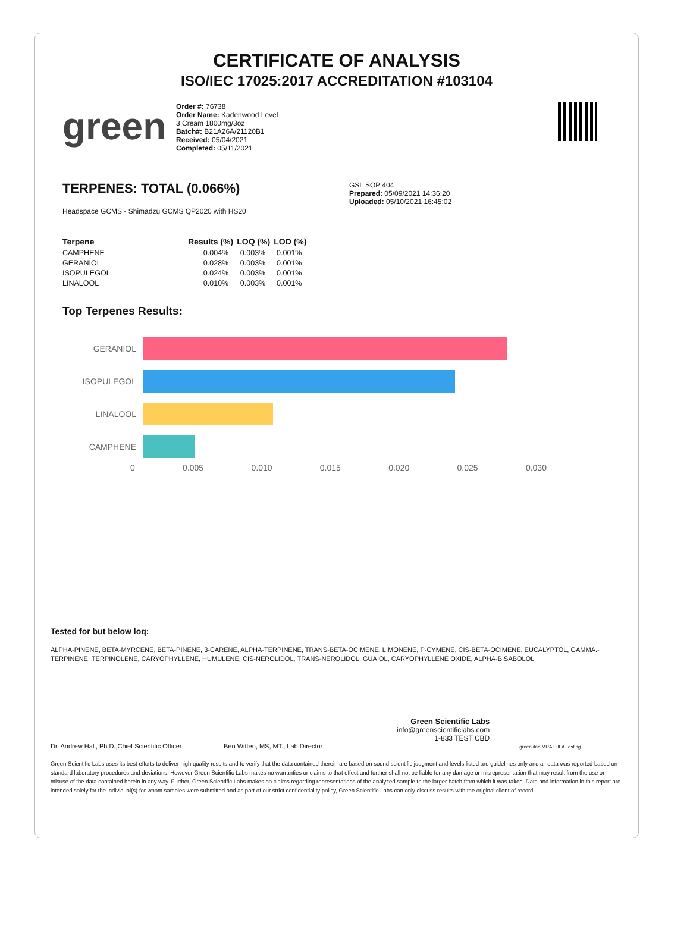CERTIFICATE OF ANALYSIS
ISO/IEC 17025:2017 ACCREDITATION #103104
green
Order #: 76738
Order Name: Kadenwood Level
3 Cream 1800mg/3oz
Batch#: B21A26A/21120B1
Received: 05/04/2021
Completed: 05/11/2021
TERPENES: TOTAL (0.066%)
Headspace GCMS - Shimadzu GCMS QP2020 with HS20
GSL SOP 404
Prepared: 05/09/2021 14:36:20
Uploaded: 05/10/2021 16:45:02
| Terpene | Results (%) | LOQ (%) | LOD (%) |
| --- | --- | --- | --- |
| CAMPHENE | 0.004% | 0.003% | 0.001% |
| GERANIOL | 0.028% | 0.003% | 0.001% |
| ISOPULEGOL | 0.024% | 0.003% | 0.001% |
| LINALOOL | 0.010% | 0.003% | 0.001% |
Top Terpenes Results:
GERANIOL
ISOPULEGOL
LINALOOL
CAMPHENE
0 0.005 0.010 0.015 0.020 0.025 0.030
Tested for but below loq:
ALPHA-PINENE, BETA-MYRCENE, BETA-PINENE, 3-CARENE, ALPHA-TERPINENE, TRANS-BETA-OCIMENE, LIMONENE, P-CYMENE, CIS-BETA-OCIMENE, EUCALYPTOL, GAMMA.-TERPINENE, TERPINOLENE, CARYOPHYLLENE, HUMULENE, CIS-NEROLIDOL, TRANS-NEROLIDOL, GUAIOL, CARYOPHYLLENE OXIDE, ALPHA-BISABOLOL
Dr. Andrew Hall, Ph.D.,Chief Scientific Officer
Ben Witten, MS, MT., Lab Director
Green Scientific Labs
info@greenscientificlabs.com
1-833 TEST CBD
green ilac-MRA PJLA Testing
Green Scientific Labs uses its best efforts to deliver high quality results and to verify that the data contained therein are based on sound scientific judgment and levels listed are guidelines only and all data was reported based on standard laboratory procedures and deviations. However Green Scientific Labs makes no warranties or claims to that effect and further shall not be liable for any damage or misrepresentation that may result from the use or misuse of the data contained herein in any way. Further, Green Scientific Labs makes no claims regarding representations of the analyzed sample to the larger batch from which it was taken. Data and information in this report are intended solely for the individual(s) for whom samples were submitted and as part of our strict confidentiality policy, Green Scientific Labs can only discuss results with the original client of record.